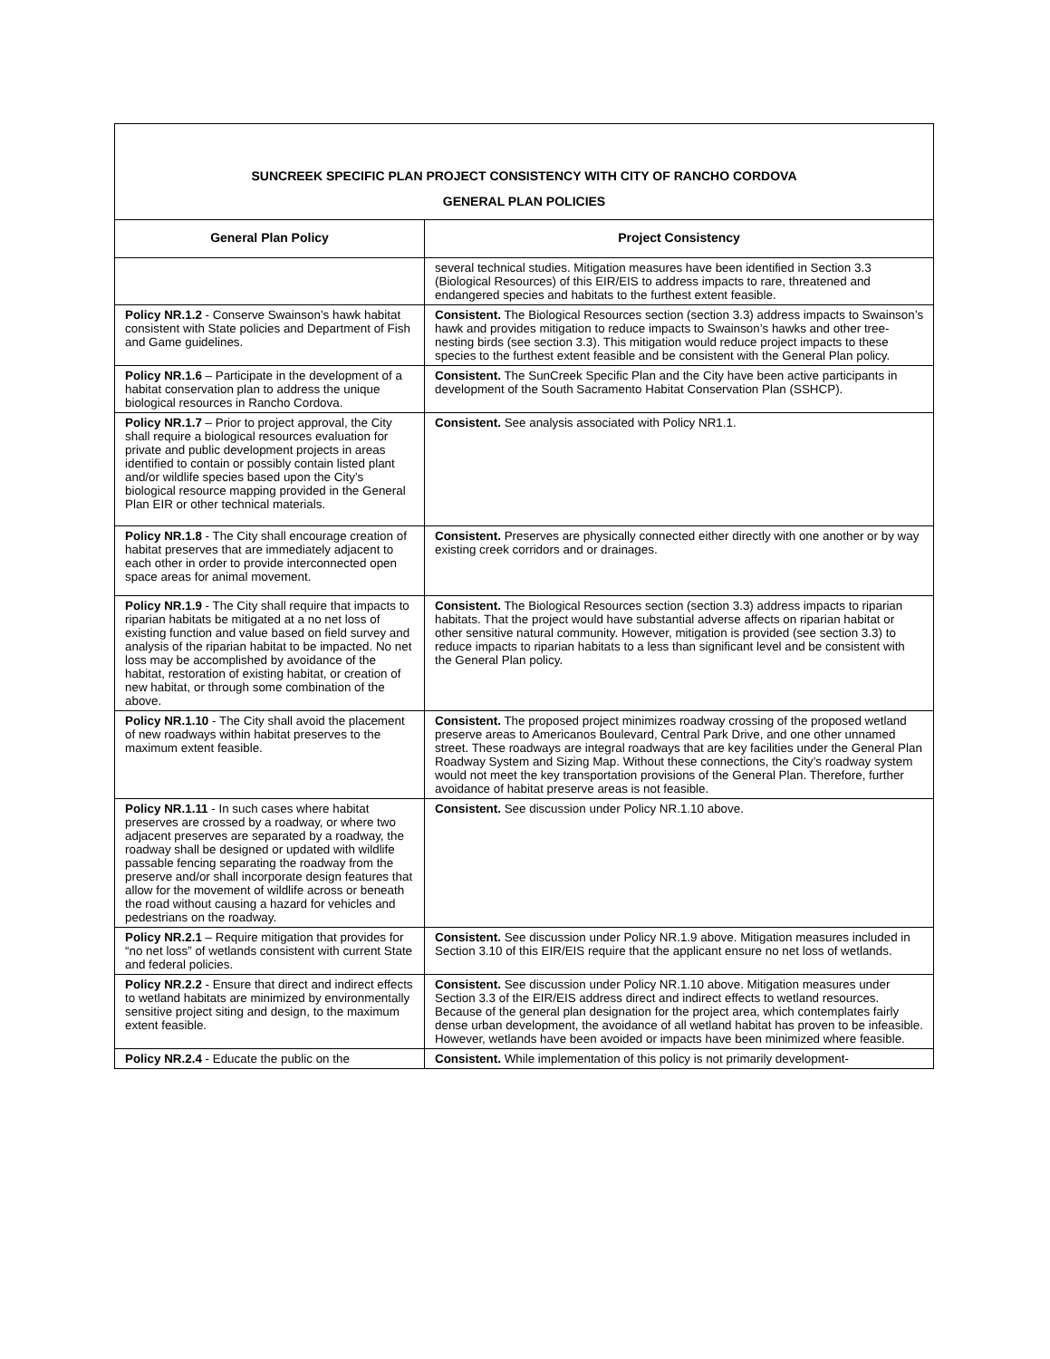| SUNCREEK SPECIFIC PLAN PROJECT CONSISTENCY WITH CITY OF RANCHO CORDOVA GENERAL PLAN POLICIES | |
| General Plan Policy | Project Consistency |
| | several technical studies. Mitigation measures have been identified in Section 3.3 (Biological Resources) of this EIR/EIS to address impacts to rare, threatened and endangered species and habitats to the furthest extent feasible. |
| Policy NR.1.2 - Conserve Swainson’s hawk habitat consistent with State policies and Department of Fish and Game guidelines. | Consistent. The Biological Resources section (section 3.3) address impacts to Swainson’s hawk and provides mitigation to reduce impacts to Swainson’s hawks and other tree-nesting birds (see section 3.3). This mitigation would reduce project impacts to these species to the furthest extent feasible and be consistent with the General Plan policy. |
| Policy NR.1.6 – Participate in the development of a habitat conservation plan to address the unique biological resources in Rancho Cordova. | Consistent. The SunCreek Specific Plan and the City have been active participants in development of the South Sacramento Habitat Conservation Plan (SSHCP). |
| Policy NR.1.7 – Prior to project approval, the City shall require a biological resources evaluation for private and public development projects in areas identified to contain or possibly contain listed plant and/or wildlife species based upon the City’s biological resource mapping provided in the General Plan EIR or other technical materials. | Consistent. See analysis associated with Policy NR1.1. |
| Policy NR.1.8 - The City shall encourage creation of habitat preserves that are immediately adjacent to each other in order to provide interconnected open space areas for animal movement. | Consistent. Preserves are physically connected either directly with one another or by way existing creek corridors and or drainages. |
| Policy NR.1.9 - The City shall require that impacts to riparian habitats be mitigated at a no net loss of existing function and value based on field survey and analysis of the riparian habitat to be impacted. No net loss may be accomplished by avoidance of the habitat, restoration of existing habitat, or creation of new habitat, or through some combination of the above. | Consistent. The Biological Resources section (section 3.3) address impacts to riparian habitats. That the project would have substantial adverse affects on riparian habitat or other sensitive natural community. However, mitigation is provided (see section 3.3) to reduce impacts to riparian habitats to a less than significant level and be consistent with the General Plan policy. |
| Policy NR.1.10 - The City shall avoid the placement of new roadways within habitat preserves to the maximum extent feasible. | Consistent. The proposed project minimizes roadway crossing of the proposed wetland preserve areas to Americanos Boulevard, Central Park Drive, and one other unnamed street. These roadways are integral roadways that are key facilities under the General Plan Roadway System and Sizing Map. Without these connections, the City’s roadway system would not meet the key transportation provisions of the General Plan. Therefore, further avoidance of habitat preserve areas is not feasible. |
| Policy NR.1.11 - In such cases where habitat preserves are crossed by a roadway, or where two adjacent preserves are separated by a roadway, the roadway shall be designed or updated with wildlife passable fencing separating the roadway from the preserve and/or shall incorporate design features that allow for the movement of wildlife across or beneath the road without causing a hazard for vehicles and pedestrians on the roadway. | Consistent. See discussion under Policy NR.1.10 above. |
| Policy NR.2.1 – Require mitigation that provides for “no net loss” of wetlands consistent with current State and federal policies. | Consistent. See discussion under Policy NR.1.9 above. Mitigation measures included in Section 3.10 of this EIR/EIS require that the applicant ensure no net loss of wetlands. |
| Policy NR.2.2 - Ensure that direct and indirect effects to wetland habitats are minimized by environmentally sensitive project siting and design, to the maximum extent feasible. | Consistent. See discussion under Policy NR.1.10 above. Mitigation measures under Section 3.3 of the EIR/EIS address direct and indirect effects to wetland resources. Because of the general plan designation for the project area, which contemplates fairly dense urban development, the avoidance of all wetland habitat has proven to be infeasible. However, wetlands have been avoided or impacts have been minimized where feasible. |
| Policy NR.2.4 - Educate the public on the | Consistent. While implementation of this policy is not primarily development- |